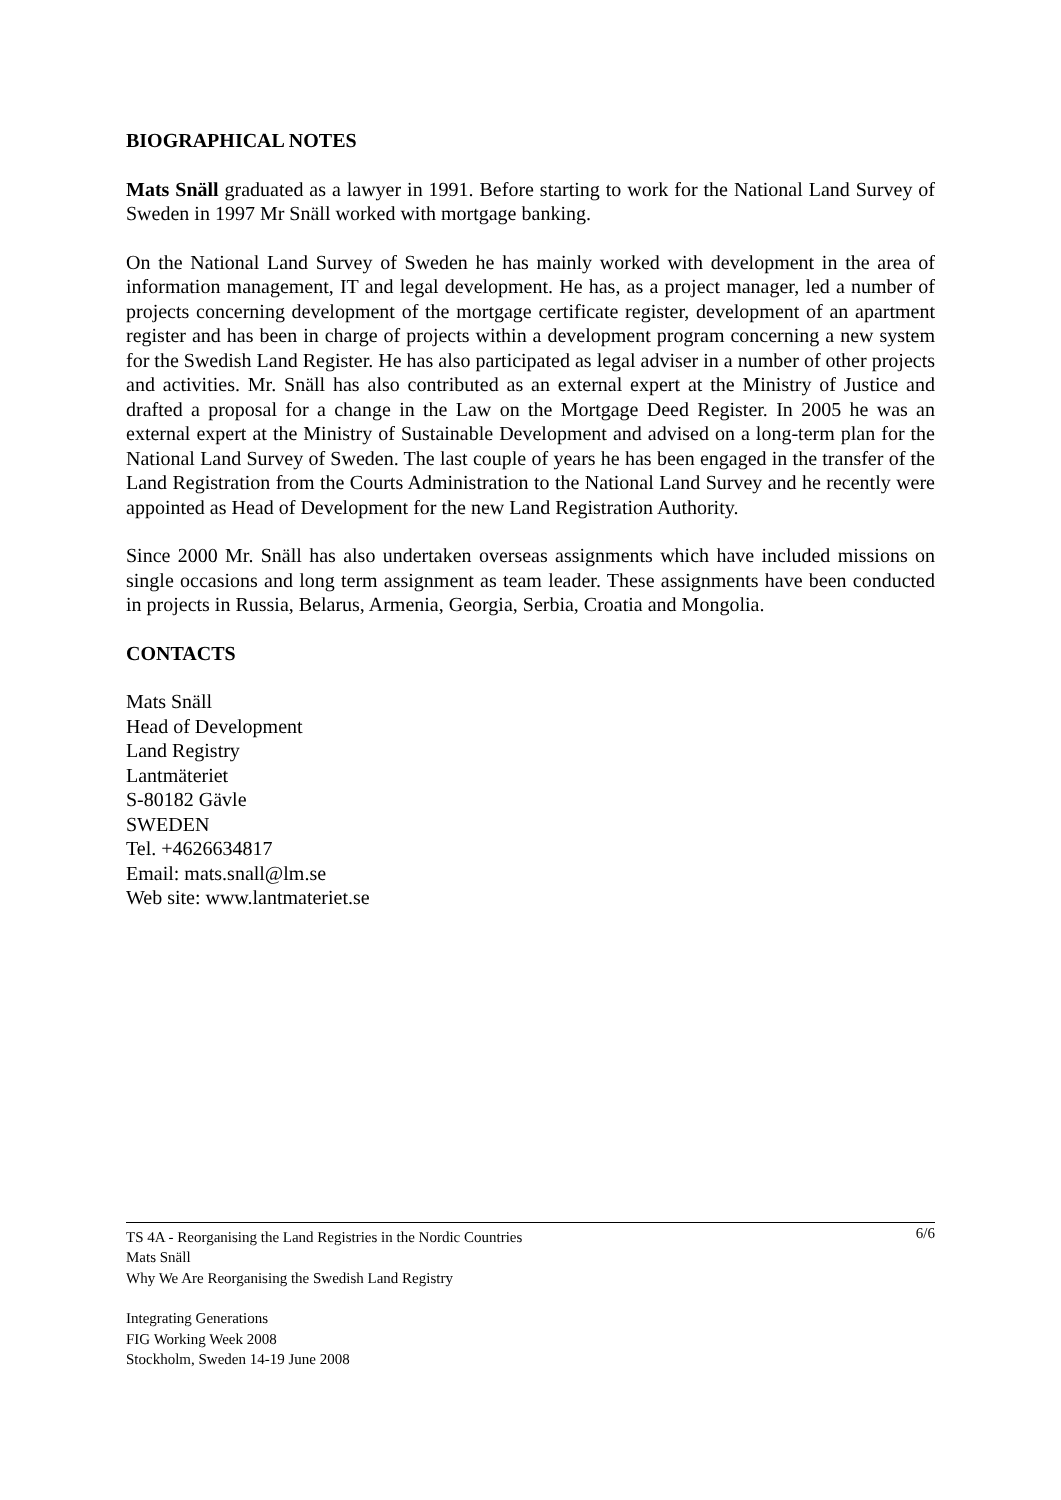BIOGRAPHICAL NOTES
Mats Snäll graduated as a lawyer in 1991. Before starting to work for the National Land Survey of Sweden in 1997 Mr Snäll worked with mortgage banking.
On the National Land Survey of Sweden he has mainly worked with development in the area of information management, IT and legal development. He has, as a project manager, led a number of projects concerning development of the mortgage certificate register, development of an apartment register and has been in charge of projects within a development program concerning a new system for the Swedish Land Register. He has also participated as legal adviser in a number of other projects and activities. Mr. Snäll has also contributed as an external expert at the Ministry of Justice and drafted a proposal for a change in the Law on the Mortgage Deed Register. In 2005 he was an external expert at the Ministry of Sustainable Development and advised on a long-term plan for the National Land Survey of Sweden. The last couple of years he has been engaged in the transfer of the Land Registration from the Courts Administration to the National Land Survey and he recently were appointed as Head of Development for the new Land Registration Authority.
Since 2000 Mr. Snäll has also undertaken overseas assignments which have included missions on single occasions and long term assignment as team leader. These assignments have been conducted in projects in Russia, Belarus, Armenia, Georgia, Serbia, Croatia and Mongolia.
CONTACTS
Mats Snäll
Head of Development
Land Registry
Lantmäteriet
S-80182 Gävle
SWEDEN
Tel. +4626634817
Email: mats.snall@lm.se
Web site: www.lantmateriet.se
6/6 TS 4A - Reorganising the Land Registries in the Nordic Countries
Mats Snäll
Why We Are Reorganising the Swedish Land Registry
Integrating Generations
FIG Working Week 2008
Stockholm, Sweden 14-19 June 2008